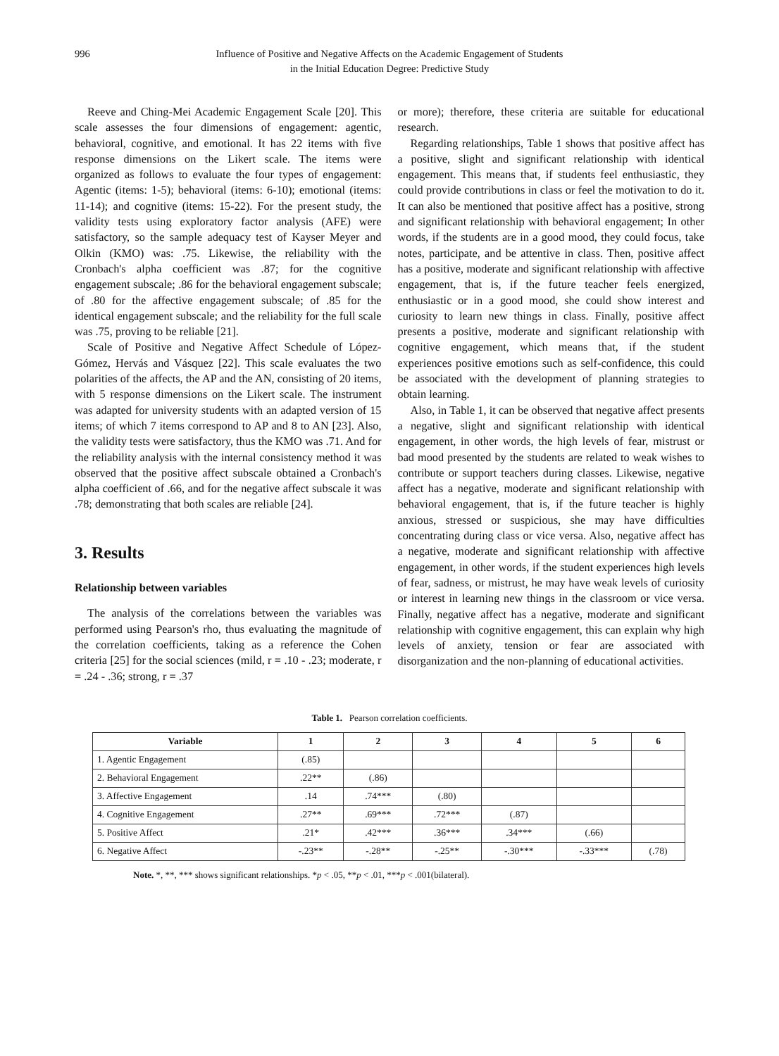996 Influence of Positive and Negative Affects on the Academic Engagement of Students
in the Initial Education Degree: Predictive Study
Reeve and Ching-Mei Academic Engagement Scale [20]. This scale assesses the four dimensions of engagement: agentic, behavioral, cognitive, and emotional. It has 22 items with five response dimensions on the Likert scale. The items were organized as follows to evaluate the four types of engagement: Agentic (items: 1-5); behavioral (items: 6-10); emotional (items: 11-14); and cognitive (items: 15-22). For the present study, the validity tests using exploratory factor analysis (AFE) were satisfactory, so the sample adequacy test of Kayser Meyer and Olkin (KMO) was: .75. Likewise, the reliability with the Cronbach's alpha coefficient was .87; for the cognitive engagement subscale; .86 for the behavioral engagement subscale; of .80 for the affective engagement subscale; of .85 for the identical engagement subscale; and the reliability for the full scale was .75, proving to be reliable [21].
Scale of Positive and Negative Affect Schedule of López-Gómez, Hervás and Vásquez [22]. This scale evaluates the two polarities of the affects, the AP and the AN, consisting of 20 items, with 5 response dimensions on the Likert scale. The instrument was adapted for university students with an adapted version of 15 items; of which 7 items correspond to AP and 8 to AN [23]. Also, the validity tests were satisfactory, thus the KMO was .71. And for the reliability analysis with the internal consistency method it was observed that the positive affect subscale obtained a Cronbach's alpha coefficient of .66, and for the negative affect subscale it was .78; demonstrating that both scales are reliable [24].
3. Results
Relationship between variables
The analysis of the correlations between the variables was performed using Pearson's rho, thus evaluating the magnitude of the correlation coefficients, taking as a reference the Cohen criteria [25] for the social sciences (mild, r = .10 - .23; moderate, r = .24 - .36; strong, r = .37
or more); therefore, these criteria are suitable for educational research.
Regarding relationships, Table 1 shows that positive affect has a positive, slight and significant relationship with identical engagement. This means that, if students feel enthusiastic, they could provide contributions in class or feel the motivation to do it. It can also be mentioned that positive affect has a positive, strong and significant relationship with behavioral engagement; In other words, if the students are in a good mood, they could focus, take notes, participate, and be attentive in class. Then, positive affect has a positive, moderate and significant relationship with affective engagement, that is, if the future teacher feels energized, enthusiastic or in a good mood, she could show interest and curiosity to learn new things in class. Finally, positive affect presents a positive, moderate and significant relationship with cognitive engagement, which means that, if the student experiences positive emotions such as self-confidence, this could be associated with the development of planning strategies to obtain learning.
Also, in Table 1, it can be observed that negative affect presents a negative, slight and significant relationship with identical engagement, in other words, the high levels of fear, mistrust or bad mood presented by the students are related to weak wishes to contribute or support teachers during classes. Likewise, negative affect has a negative, moderate and significant relationship with behavioral engagement, that is, if the future teacher is highly anxious, stressed or suspicious, she may have difficulties concentrating during class or vice versa. Also, negative affect has a negative, moderate and significant relationship with affective engagement, in other words, if the student experiences high levels of fear, sadness, or mistrust, he may have weak levels of curiosity or interest in learning new things in the classroom or vice versa. Finally, negative affect has a negative, moderate and significant relationship with cognitive engagement, this can explain why high levels of anxiety, tension or fear are associated with disorganization and the non-planning of educational activities.
Table 1. Pearson correlation coefficients.
| Variable | 1 | 2 | 3 | 4 | 5 | 6 |
| --- | --- | --- | --- | --- | --- | --- |
| 1. Agentic Engagement | (.85) | | | | | |
| 2. Behavioral Engagement | .22** | (.86) | | | | |
| 3. Affective Engagement | .14 | .74*** | (.80) | | | |
| 4. Cognitive Engagement | .27** | .69*** | .72*** | (.87) | | |
| 5. Positive Affect | .21* | .42*** | .36*** | .34*** | (.66) | |
| 6. Negative Affect | -.23** | -.28** | -.25** | -.30*** | -.33*** | (.78) |
Note. *, **, *** shows significant relationships. *p < .05, **p < .01, ***p < .001(bilateral).